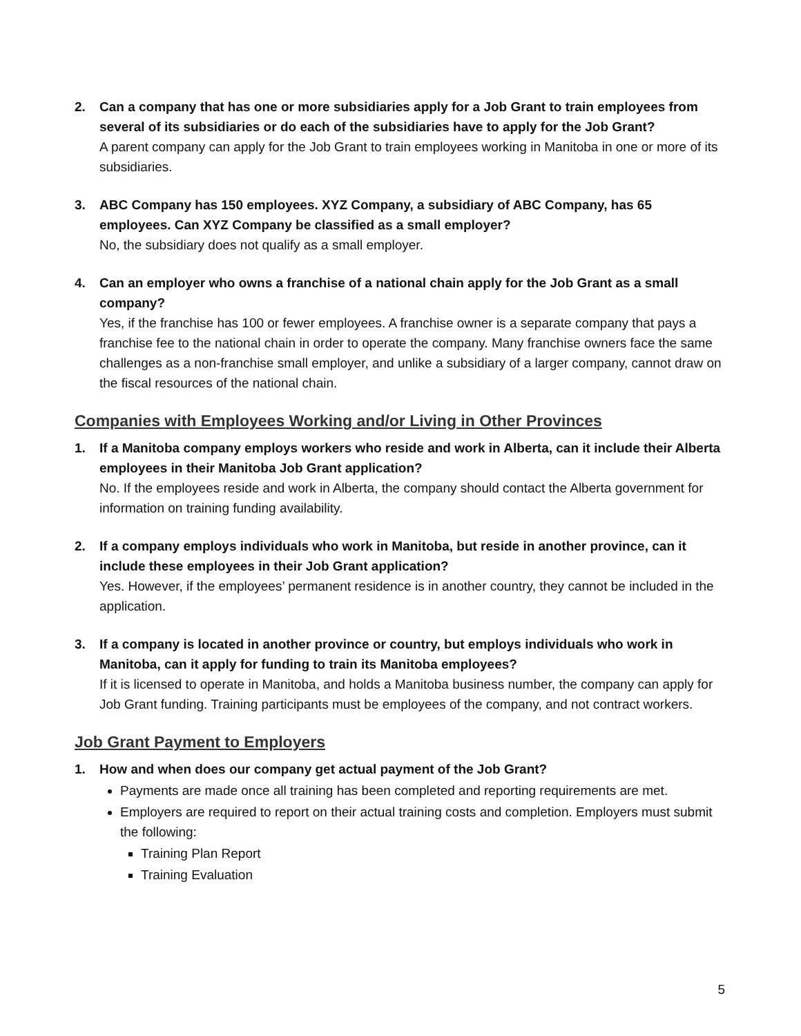2. Can a company that has one or more subsidiaries apply for a Job Grant to train employees from several of its subsidiaries or do each of the subsidiaries have to apply for the Job Grant?
A parent company can apply for the Job Grant to train employees working in Manitoba in one or more of its subsidiaries.
3. ABC Company has 150 employees. XYZ Company, a subsidiary of ABC Company, has 65 employees. Can XYZ Company be classified as a small employer?
No, the subsidiary does not qualify as a small employer.
4. Can an employer who owns a franchise of a national chain apply for the Job Grant as a small company?
Yes, if the franchise has 100 or fewer employees. A franchise owner is a separate company that pays a franchise fee to the national chain in order to operate the company. Many franchise owners face the same challenges as a non-franchise small employer, and unlike a subsidiary of a larger company, cannot draw on the fiscal resources of the national chain.
Companies with Employees Working and/or Living in Other Provinces
1. If a Manitoba company employs workers who reside and work in Alberta, can it include their Alberta employees in their Manitoba Job Grant application?
No. If the employees reside and work in Alberta, the company should contact the Alberta government for information on training funding availability.
2. If a company employs individuals who work in Manitoba, but reside in another province, can it include these employees in their Job Grant application?
Yes. However, if the employees’ permanent residence is in another country, they cannot be included in the application.
3. If a company is located in another province or country, but employs individuals who work in Manitoba, can it apply for funding to train its Manitoba employees?
If it is licensed to operate in Manitoba, and holds a Manitoba business number, the company can apply for Job Grant funding. Training participants must be employees of the company, and not contract workers.
Job Grant Payment to Employers
1. How and when does our company get actual payment of the Job Grant?
Payments are made once all training has been completed and reporting requirements are met.
Employers are required to report on their actual training costs and completion. Employers must submit the following:
Training Plan Report
Training Evaluation
5